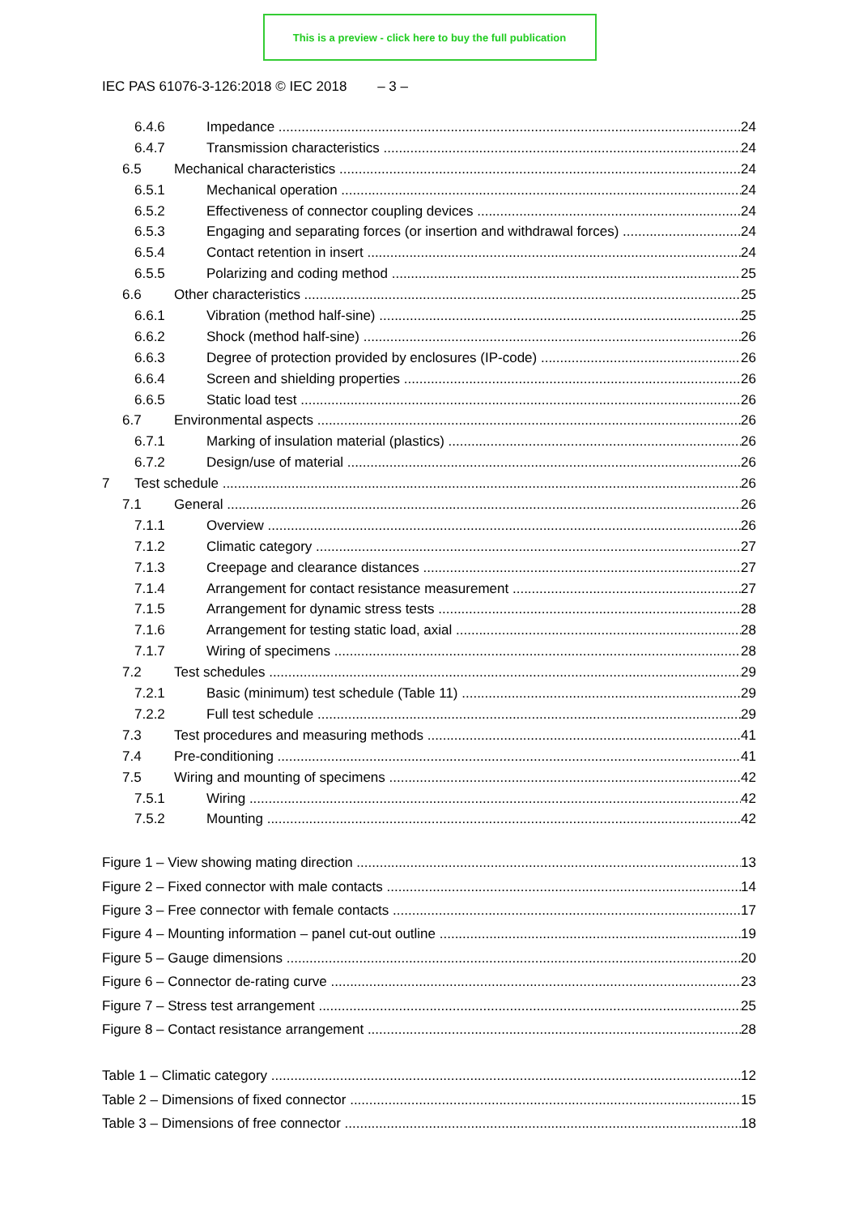This is a preview - click here to buy the full publication
IEC PAS 61076-3-126:2018 © IEC 2018 – 3 –
6.4.6 Impedance 24
6.4.7 Transmission characteristics 24
6.5 Mechanical characteristics 24
6.5.1 Mechanical operation 24
6.5.2 Effectiveness of connector coupling devices 24
6.5.3 Engaging and separating forces (or insertion and withdrawal forces) 24
6.5.4 Contact retention in insert 24
6.5.5 Polarizing and coding method 25
6.6 Other characteristics 25
6.6.1 Vibration (method half-sine) 25
6.6.2 Shock (method half-sine) 26
6.6.3 Degree of protection provided by enclosures (IP-code) 26
6.6.4 Screen and shielding properties 26
6.6.5 Static load test 26
6.7 Environmental aspects 26
6.7.1 Marking of insulation material (plastics) 26
6.7.2 Design/use of material 26
7 Test schedule 26
7.1 General 26
7.1.1 Overview 26
7.1.2 Climatic category 27
7.1.3 Creepage and clearance distances 27
7.1.4 Arrangement for contact resistance measurement 27
7.1.5 Arrangement for dynamic stress tests 28
7.1.6 Arrangement for testing static load, axial 28
7.1.7 Wiring of specimens 28
7.2 Test schedules 29
7.2.1 Basic (minimum) test schedule (Table 11) 29
7.2.2 Full test schedule 29
7.3 Test procedures and measuring methods 41
7.4 Pre-conditioning 41
7.5 Wiring and mounting of specimens 42
7.5.1 Wiring 42
7.5.2 Mounting 42
Figure 1 – View showing mating direction 13
Figure 2 – Fixed connector with male contacts 14
Figure 3 – Free connector with female contacts 17
Figure 4 – Mounting information – panel cut-out outline 19
Figure 5 – Gauge dimensions 20
Figure 6 – Connector de-rating curve 23
Figure 7 – Stress test arrangement 25
Figure 8 – Contact resistance arrangement 28
Table 1 – Climatic category 12
Table 2 – Dimensions of fixed connector 15
Table 3 – Dimensions of free connector 18